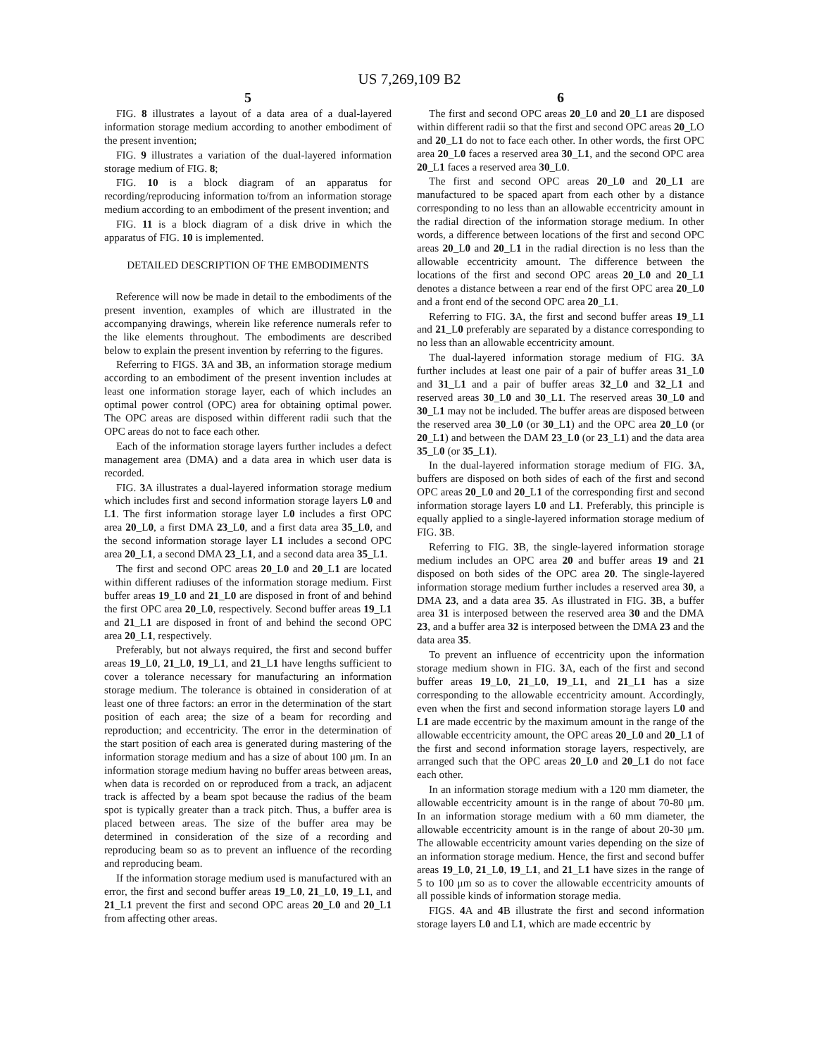US 7,269,109 B2
5
FIG. 8 illustrates a layout of a data area of a dual-layered information storage medium according to another embodiment of the present invention;
FIG. 9 illustrates a variation of the dual-layered information storage medium of FIG. 8;
FIG. 10 is a block diagram of an apparatus for recording/reproducing information to/from an information storage medium according to an embodiment of the present invention; and
FIG. 11 is a block diagram of a disk drive in which the apparatus of FIG. 10 is implemented.
DETAILED DESCRIPTION OF THE EMBODIMENTS
Reference will now be made in detail to the embodiments of the present invention, examples of which are illustrated in the accompanying drawings, wherein like reference numerals refer to the like elements throughout. The embodiments are described below to explain the present invention by referring to the figures.
Referring to FIGS. 3 A and 3 B, an information storage medium according to an embodiment of the present invention includes at least one information storage layer, each of which includes an optimal power control (OPC) area for obtaining optimal power. The OPC areas are disposed within different radii such that the OPC areas do not to face each other.
Each of the information storage layers further includes a defect management area (DMA) and a data area in which user data is recorded.
FIG. 3 A illustrates a dual-layered information storage medium which includes first and second information storage layers L0 and L1. The first information storage layer L0 includes a first OPC area 20_L0, a first DMA 23_L0, and a first data area 35_L0, and the second information storage layer L1 includes a second OPC area 20_L1, a second DMA 23_L1, and a second data area 35_L1.
The first and second OPC areas 20_L0 and 20_L1 are located within different radiuses of the information storage medium. First buffer areas 19_L0 and 21_L0 are disposed in front of and behind the first OPC area 20_L0, respectively. Second buffer areas 19_L1 and 21_L1 are disposed in front of and behind the second OPC area 20_L1, respectively.
Preferably, but not always required, the first and second buffer areas 19_L0, 21_L0, 19_L1, and 21_L1 have lengths sufficient to cover a tolerance necessary for manufacturing an information storage medium. The tolerance is obtained in consideration of at least one of three factors: an error in the determination of the start position of each area; the size of a beam for recording and reproduction; and eccentricity. The error in the determination of the start position of each area is generated during mastering of the information storage medium and has a size of about 100 μm. In an information storage medium having no buffer areas between areas, when data is recorded on or reproduced from a track, an adjacent track is affected by a beam spot because the radius of the beam spot is typically greater than a track pitch. Thus, a buffer area is placed between areas. The size of the buffer area may be determined in consideration of the size of a recording and reproducing beam so as to prevent an influence of the recording and reproducing beam.
If the information storage medium used is manufactured with an error, the first and second buffer areas 19_L0, 21_L0, 19_L1, and 21_L1 prevent the first and second OPC areas 20_L0 and 20_L1 from affecting other areas.
6
The first and second OPC areas 20_L0 and 20_L1 are disposed within different radii so that the first and second OPC areas 20_LO and 20_L1 do not to face each other. In other words, the first OPC area 20_L0 faces a reserved area 30_L1, and the second OPC area 20_L1 faces a reserved area 30_L0.
The first and second OPC areas 20_L0 and 20_L1 are manufactured to be spaced apart from each other by a distance corresponding to no less than an allowable eccentricity amount in the radial direction of the information storage medium. In other words, a difference between locations of the first and second OPC areas 20_L0 and 20_L1 in the radial direction is no less than the allowable eccentricity amount. The difference between the locations of the first and second OPC areas 20_L0 and 20_L1 denotes a distance between a rear end of the first OPC area 20_L0 and a front end of the second OPC area 20_L1.
Referring to FIG. 3 A, the first and second buffer areas 19_L1 and 21_L0 preferably are separated by a distance corresponding to no less than an allowable eccentricity amount.
The dual-layered information storage medium of FIG. 3 A further includes at least one pair of a pair of buffer areas 31_L0 and 31_L1 and a pair of buffer areas 32_L0 and 32_L1 and reserved areas 30_L0 and 30_L1. The reserved areas 30_L0 and 30_L1 may not be included. The buffer areas are disposed between the reserved area 30_L0 (or 30_L1) and the OPC area 20_L0 (or 20_L1) and between the DAM 23_L0 (or 23_L1) and the data area 35_L0 (or 35_L1).
In the dual-layered information storage medium of FIG. 3 A, buffers are disposed on both sides of each of the first and second OPC areas 20_L0 and 20_L1 of the corresponding first and second information storage layers L0 and L1. Preferably, this principle is equally applied to a single-layered information storage medium of FIG. 3 B.
Referring to FIG. 3 B, the single-layered information storage medium includes an OPC area 20 and buffer areas 19 and 21 disposed on both sides of the OPC area 20. The single-layered information storage medium further includes a reserved area 30, a DMA 23, and a data area 35. As illustrated in FIG. 3 B, a buffer area 31 is interposed between the reserved area 30 and the DMA 23, and a buffer area 32 is interposed between the DMA 23 and the data area 35.
To prevent an influence of eccentricity upon the information storage medium shown in FIG. 3 A, each of the first and second buffer areas 19_L0, 21_L0, 19_L1, and 21_L1 has a size corresponding to the allowable eccentricity amount. Accordingly, even when the first and second information storage layers L0 and L1 are made eccentric by the maximum amount in the range of the allowable eccentricity amount, the OPC areas 20_L0 and 20_L1 of the first and second information storage layers, respectively, are arranged such that the OPC areas 20_L0 and 20_L1 do not face each other.
In an information storage medium with a 120 mm diameter, the allowable eccentricity amount is in the range of about 70-80 μm. In an information storage medium with a 60 mm diameter, the allowable eccentricity amount is in the range of about 20-30 μm. The allowable eccentricity amount varies depending on the size of an information storage medium. Hence, the first and second buffer areas 19_L0, 21_L0, 19_L1, and 21_L1 have sizes in the range of 5 to 100 μm so as to cover the allowable eccentricity amounts of all possible kinds of information storage media.
FIGS. 4 A and 4 B illustrate the first and second information storage layers L0 and L1, which are made eccentric by